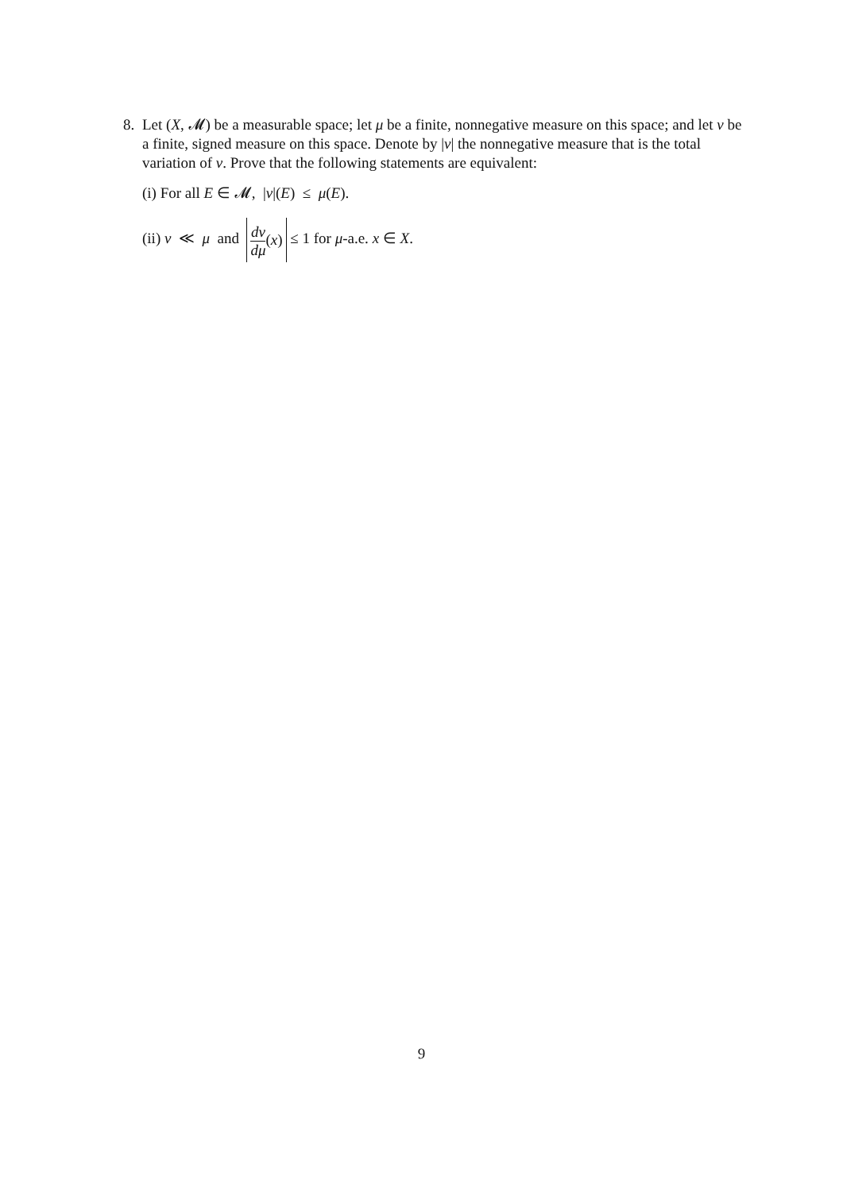8.
Let (X, 𝓜) be a measurable space; let μ be a finite, nonnegative measure on this space; and let ν be a finite, signed measure on this space. Denote by |ν| the nonnegative measure that is the total variation of ν. Prove that the following statements are equivalent:
(i) For all E ∈ 𝓜, |ν|(E) ≤ μ(E).
(ii) ν ≪ μ and dν dμ(x) ≤ 1 for μ-a.e. x ∈ X.
9